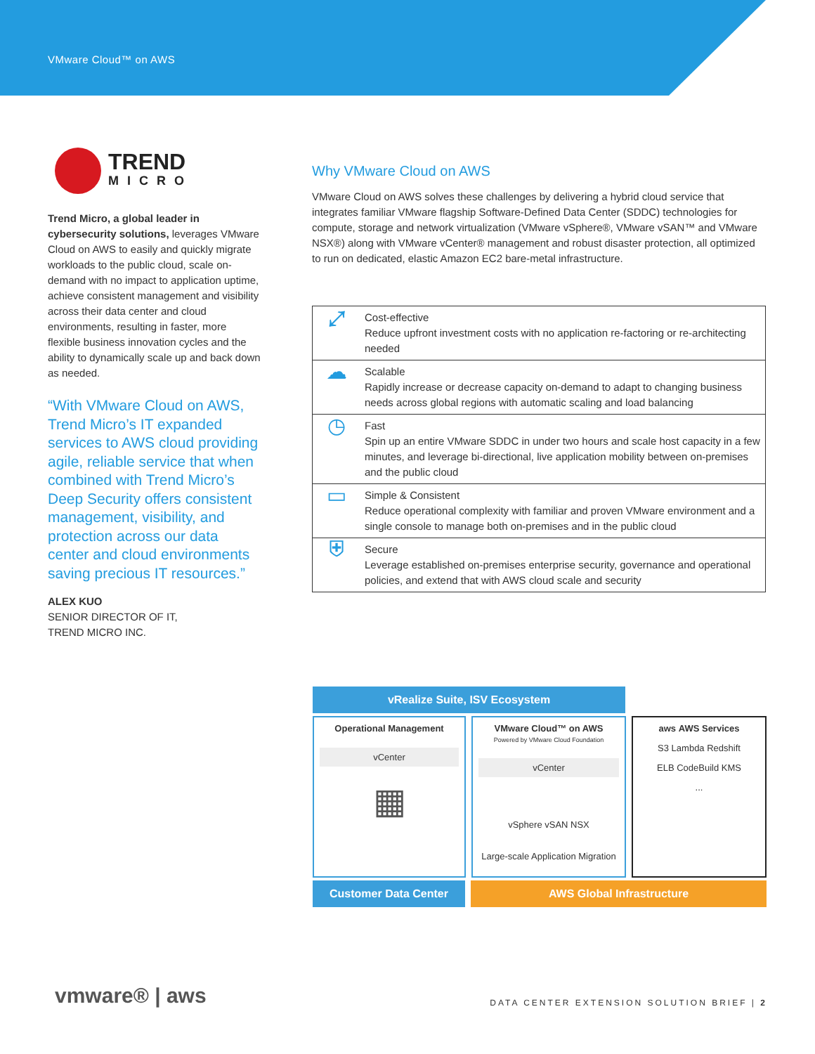VMware Cloud™ on AWS
TREND
MICRO
Trend Micro, a global leader in cybersecurity solutions, leverages VMware Cloud on AWS to easily and quickly migrate workloads to the public cloud, scale on-demand with no impact to application uptime, achieve consistent management and visibility across their data center and cloud environments, resulting in faster, more flexible business innovation cycles and the ability to dynamically scale up and back down as needed.
“With VMware Cloud on AWS, Trend Micro’s IT expanded services to AWS cloud providing agile, reliable service that when combined with Trend Micro’s Deep Security offers consistent management, visibility, and protection across our data center and cloud environments saving precious IT resources.”
ALEX KUO
SENIOR DIRECTOR OF IT,
TREND MICRO INC.
Why VMware Cloud on AWS
VMware Cloud on AWS solves these challenges by delivering a hybrid cloud service that integrates familiar VMware flagship Software-Defined Data Center (SDDC) technologies for compute, storage and network virtualization (VMware vSphere®, VMware vSAN™ and VMware NSX®) along with VMware vCenter® management and robust disaster protection, all optimized to run on dedicated, elastic Amazon EC2 bare-metal infrastructure.
| ⤢ | Cost-effective Reduce upfront investment costs with no application re-factoring or re-architecting needed |
| ☁ | Scalable Rapidly increase or decrease capacity on-demand to adapt to changing business needs across global regions with automatic scaling and load balancing |
| ◷ | Fast Spin up an entire VMware SDDC in under two hours and scale host capacity in a few minutes, and leverage bi-directional, live application mobility between on-premises and the public cloud |
| ▭ | Simple & Consistent Reduce operational complexity with familiar and proven VMware environment and a single console to manage both on-premises and in the public cloud |
| ⛨ | Secure Leverage established on-premises enterprise security, governance and operational policies, and extend that with AWS cloud scale and security |
vRealize Suite, ISV Ecosystem
Operational Management
vCenter
▦
VMware Cloud™ on AWS
Powered by VMware Cloud Foundation
vCenter
vSphere vSAN NSX
Large-scale Application Migration
aws AWS Services
S3 Lambda Redshift
ELB CodeBuild KMS
...
Customer Data Center AWS Global Infrastructure
vmware® | aws DATA CENTER EXTENSION SOLUTION BRIEF | 2